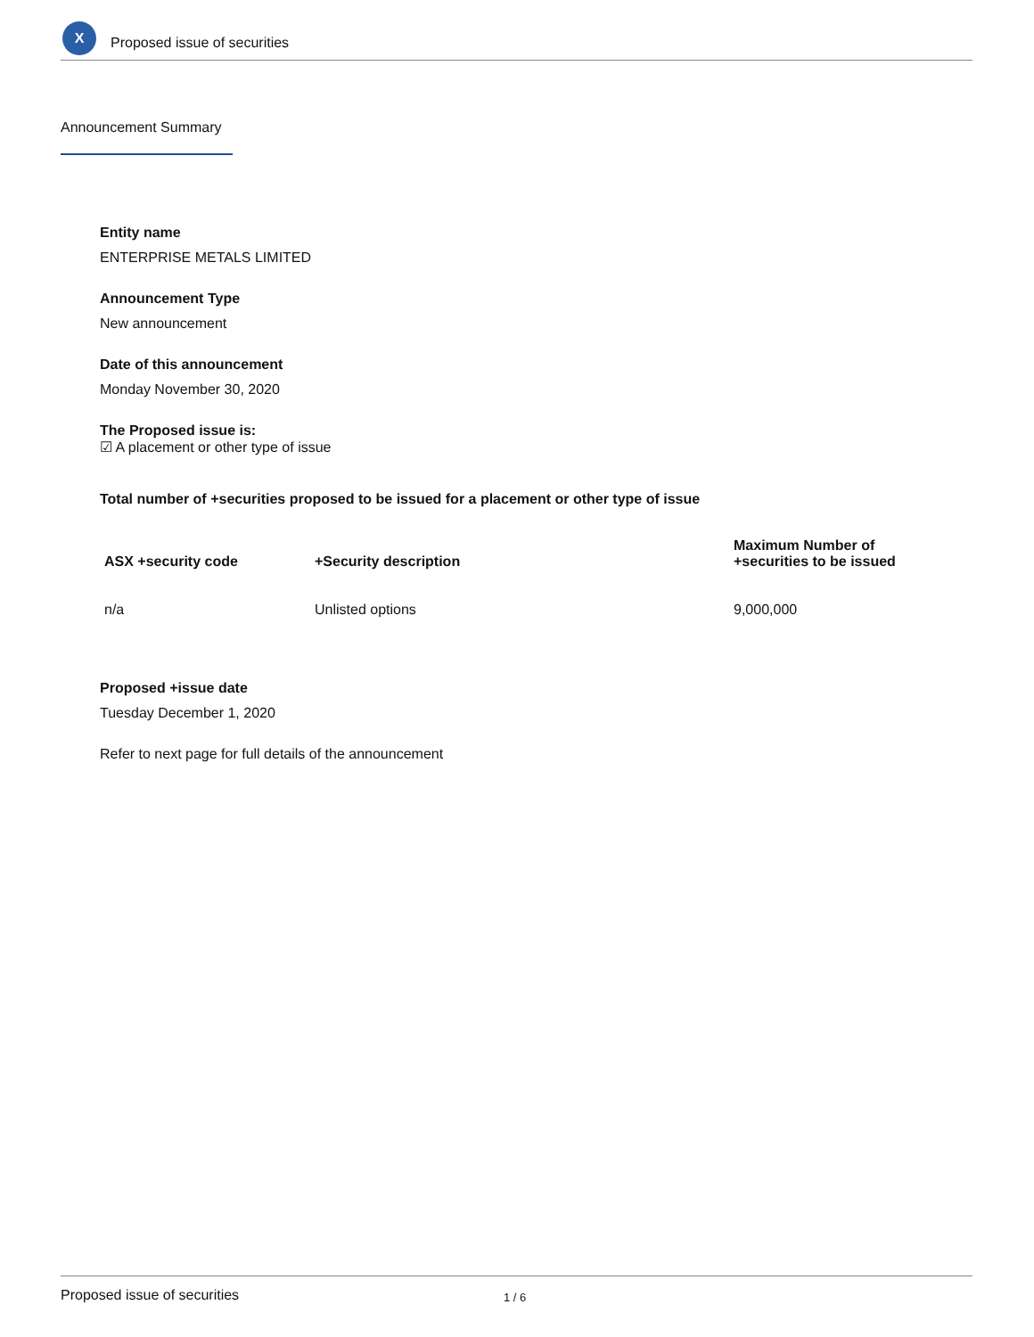X
Proposed issue of securities
Announcement Summary
Entity name
ENTERPRISE METALS LIMITED
Announcement Type
New announcement
Date of this announcement
Monday November 30, 2020
The Proposed issue is:
☑ A placement or other type of issue
Total number of +securities proposed to be issued for a placement or other type of issue
| ASX +security code | +Security description | Maximum Number of +securities to be issued |
| --- | --- | --- |
| n/a | Unlisted options | 9,000,000 |
Proposed +issue date
Tuesday December 1, 2020
Refer to next page for full details of the announcement
Proposed issue of securities 1 / 6